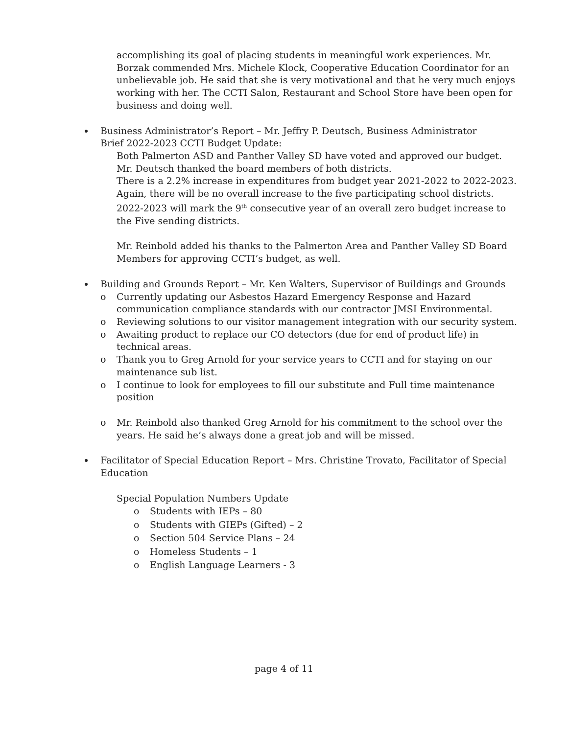accomplishing its goal of placing students in meaningful work experiences. Mr. Borzak commended Mrs. Michele Klock, Cooperative Education Coordinator for an unbelievable job. He said that she is very motivational and that he very much enjoys working with her. The CCTI Salon, Restaurant and School Store have been open for business and doing well.
Business Administrator’s Report – Mr. Jeffry P. Deutsch, Business Administrator
Brief 2022-2023 CCTI Budget Update:
Both Palmerton ASD and Panther Valley SD have voted and approved our budget. Mr. Deutsch thanked the board members of both districts.
There is a 2.2% increase in expenditures from budget year 2021-2022 to 2022-2023. Again, there will be no overall increase to the five participating school districts.
2022-2023 will mark the 9<sup>th</sup> consecutive year of an overall zero budget increase to the Five sending districts.
Mr. Reinbold added his thanks to the Palmerton Area and Panther Valley SD Board Members for approving CCTI’s budget, as well.
Building and Grounds Report – Mr. Ken Walters, Supervisor of Buildings and Grounds
o Currently updating our Asbestos Hazard Emergency Response and Hazard communication compliance standards with our contractor JMSI Environmental.
o Reviewing solutions to our visitor management integration with our security system.
o Awaiting product to replace our CO detectors (due for end of product life) in technical areas.
o Thank you to Greg Arnold for your service years to CCTI and for staying on our maintenance sub list.
o I continue to look for employees to fill our substitute and Full time maintenance position
o Mr. Reinbold also thanked Greg Arnold for his commitment to the school over the years. He said he’s always done a great job and will be missed.
Facilitator of Special Education Report – Mrs. Christine Trovato, Facilitator of Special Education
Special Population Numbers Update
o Students with IEPs – 80
o Students with GIEPs (Gifted) – 2
o Section 504 Service Plans – 24
o Homeless Students – 1
o English Language Learners - 3
page 4 of 11